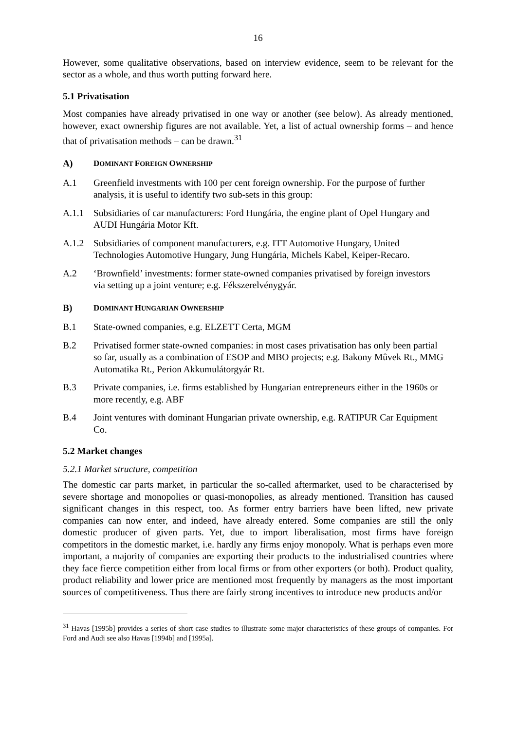16
However, some qualitative observations, based on interview evidence, seem to be relevant for the sector as a whole, and thus worth putting forward here.
5.1 Privatisation
Most companies have already privatised in one way or another (see below). As already mentioned, however, exact ownership figures are not available. Yet, a list of actual ownership forms – and hence that of privatisation methods – can be drawn.<sup>31</sup>
A) DOMINANT FOREIGN OWNERSHIP
A.1 Greenfield investments with 100 per cent foreign ownership. For the purpose of further analysis, it is useful to identify two sub-sets in this group:
A.1.1 Subsidiaries of car manufacturers: Ford Hungária, the engine plant of Opel Hungary and AUDI Hungária Motor Kft.
A.1.2 Subsidiaries of component manufacturers, e.g. ITT Automotive Hungary, United Technologies Automotive Hungary, Jung Hungária, Michels Kabel, Keiper-Recaro.
A.2 ‘Brownfield’ investments: former state-owned companies privatised by foreign investors via setting up a joint venture; e.g. Fékszerelvénygyár.
B) DOMINANT HUNGARIAN OWNERSHIP
B.1 State-owned companies, e.g. ELZETT Certa, MGM
B.2 Privatised former state-owned companies: in most cases privatisation has only been partial so far, usually as a combination of ESOP and MBO projects; e.g. Bakony Mûvek Rt., MMG Automatika Rt., Perion Akkumulátorgyár Rt.
B.3 Private companies, i.e. firms established by Hungarian entrepreneurs either in the 1960s or more recently, e.g. ABF
B.4 Joint ventures with dominant Hungarian private ownership, e.g. RATIPUR Car Equipment Co.
5.2 Market changes
5.2.1 Market structure, competition
The domestic car parts market, in particular the so-called aftermarket, used to be characterised by severe shortage and monopolies or quasi-monopolies, as already mentioned. Transition has caused significant changes in this respect, too. As former entry barriers have been lifted, new private companies can now enter, and indeed, have already entered. Some companies are still the only domestic producer of given parts. Yet, due to import liberalisation, most firms have foreign competitors in the domestic market, i.e. hardly any firms enjoy monopoly. What is perhaps even more important, a majority of companies are exporting their products to the industrialised countries where they face fierce competition either from local firms or from other exporters (or both). Product quality, product reliability and lower price are mentioned most frequently by managers as the most important sources of competitiveness. Thus there are fairly strong incentives to introduce new products and/or
<sup>31</sup> Havas [1995b] provides a series of short case studies to illustrate some major characteristics of these groups of companies. For Ford and Audi see also Havas [1994b] and [1995a].